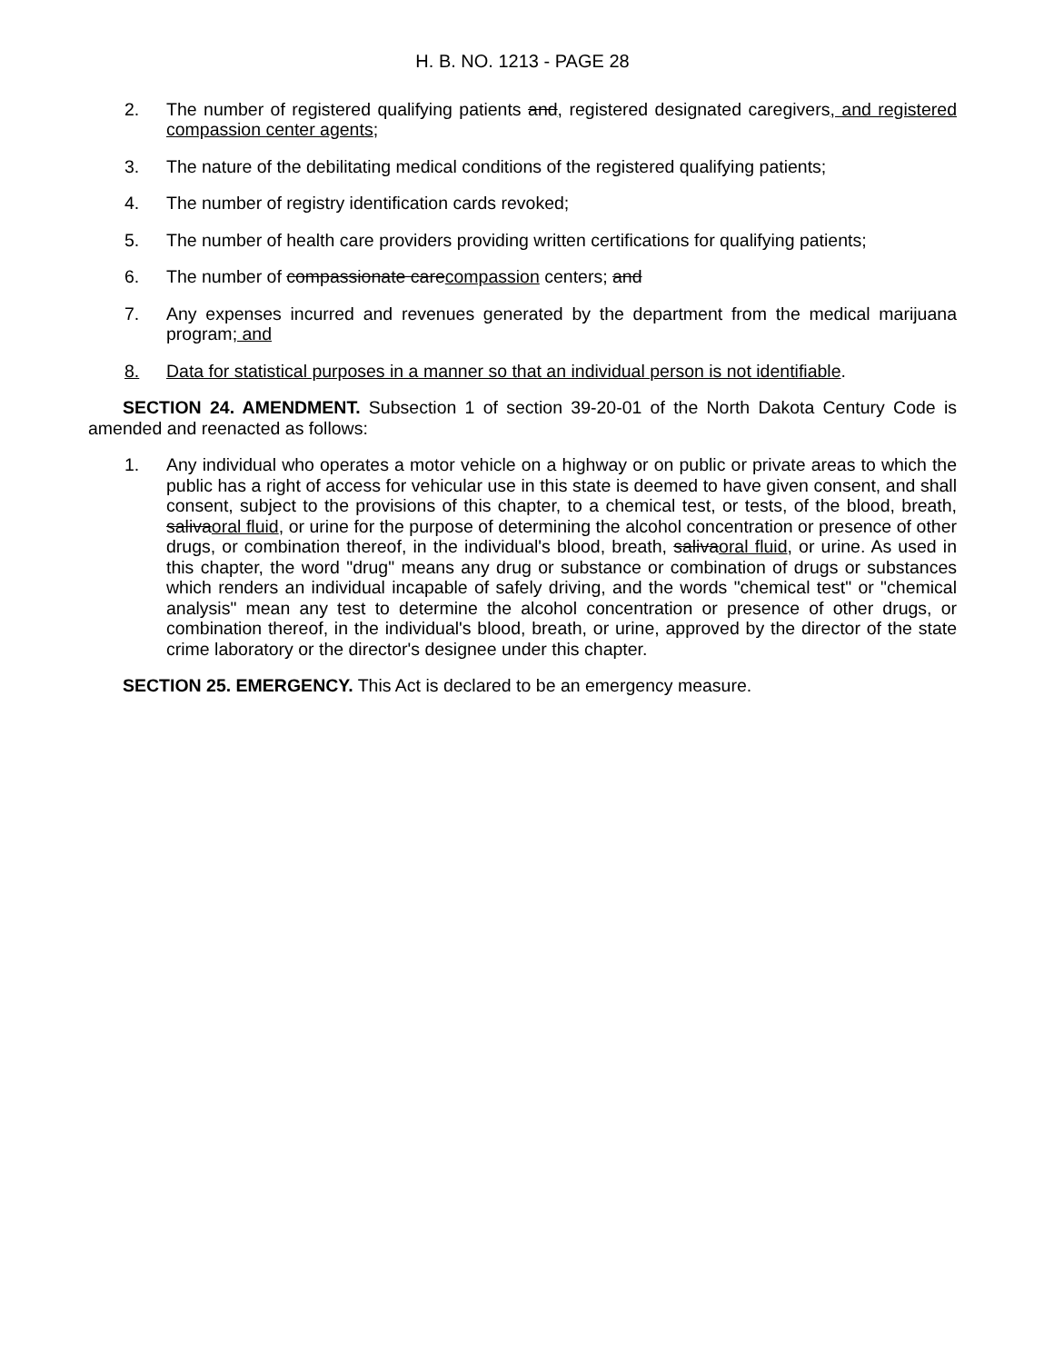H. B. NO. 1213 - PAGE 28
2. The number of registered qualifying patients and, registered designated caregivers, and registered compassion center agents;
3. The nature of the debilitating medical conditions of the registered qualifying patients;
4. The number of registry identification cards revoked;
5. The number of health care providers providing written certifications for qualifying patients;
6. The number of compassionate carecompassion centers; and
7. Any expenses incurred and revenues generated by the department from the medical marijuana program; and
8. Data for statistical purposes in a manner so that an individual person is not identifiable.
SECTION 24. AMENDMENT. Subsection 1 of section 39-20-01 of the North Dakota Century Code is amended and reenacted as follows:
1. Any individual who operates a motor vehicle on a highway or on public or private areas to which the public has a right of access for vehicular use in this state is deemed to have given consent, and shall consent, subject to the provisions of this chapter, to a chemical test, or tests, of the blood, breath, salivaoral fluid, or urine for the purpose of determining the alcohol concentration or presence of other drugs, or combination thereof, in the individual's blood, breath, salivaoral fluid, or urine. As used in this chapter, the word "drug" means any drug or substance or combination of drugs or substances which renders an individual incapable of safely driving, and the words "chemical test" or "chemical analysis" mean any test to determine the alcohol concentration or presence of other drugs, or combination thereof, in the individual's blood, breath, or urine, approved by the director of the state crime laboratory or the director's designee under this chapter.
SECTION 25. EMERGENCY. This Act is declared to be an emergency measure.